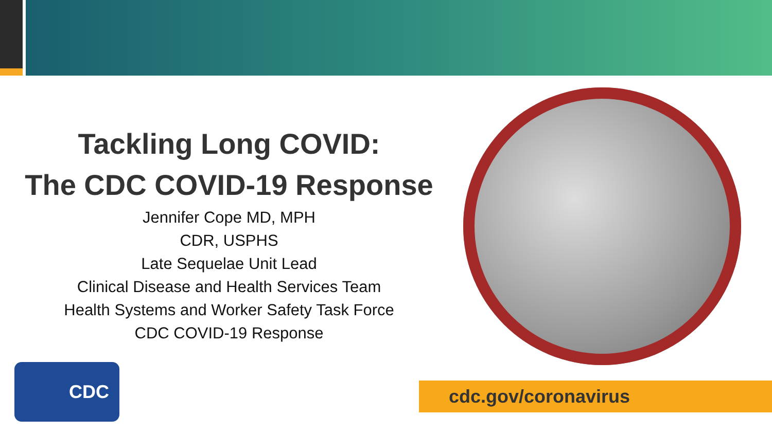Tackling Long COVID:
The CDC COVID-19 Response
Jennifer Cope MD, MPH
CDR, USPHS
Late Sequelae Unit Lead
Clinical Disease and Health Services Team
Health Systems and Worker Safety Task Force
CDC COVID-19 Response
CDC
cdc.gov/coronavirus